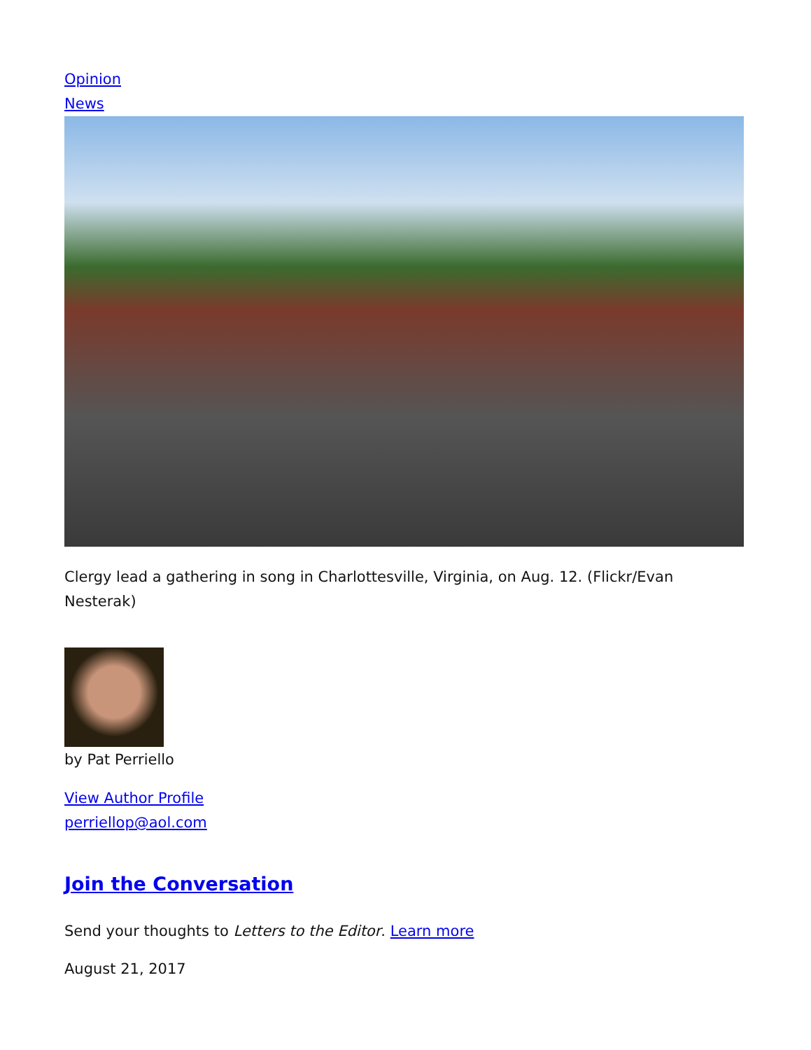Opinion
News
Clergy lead a gathering in song in Charlottesville, Virginia, on Aug. 12. (Flickr/Evan Nesterak)
by Pat Perriello
View Author Profile
perriellop@aol.com
Join the Conversation
Send your thoughts to Letters to the Editor. Learn more
August 21, 2017